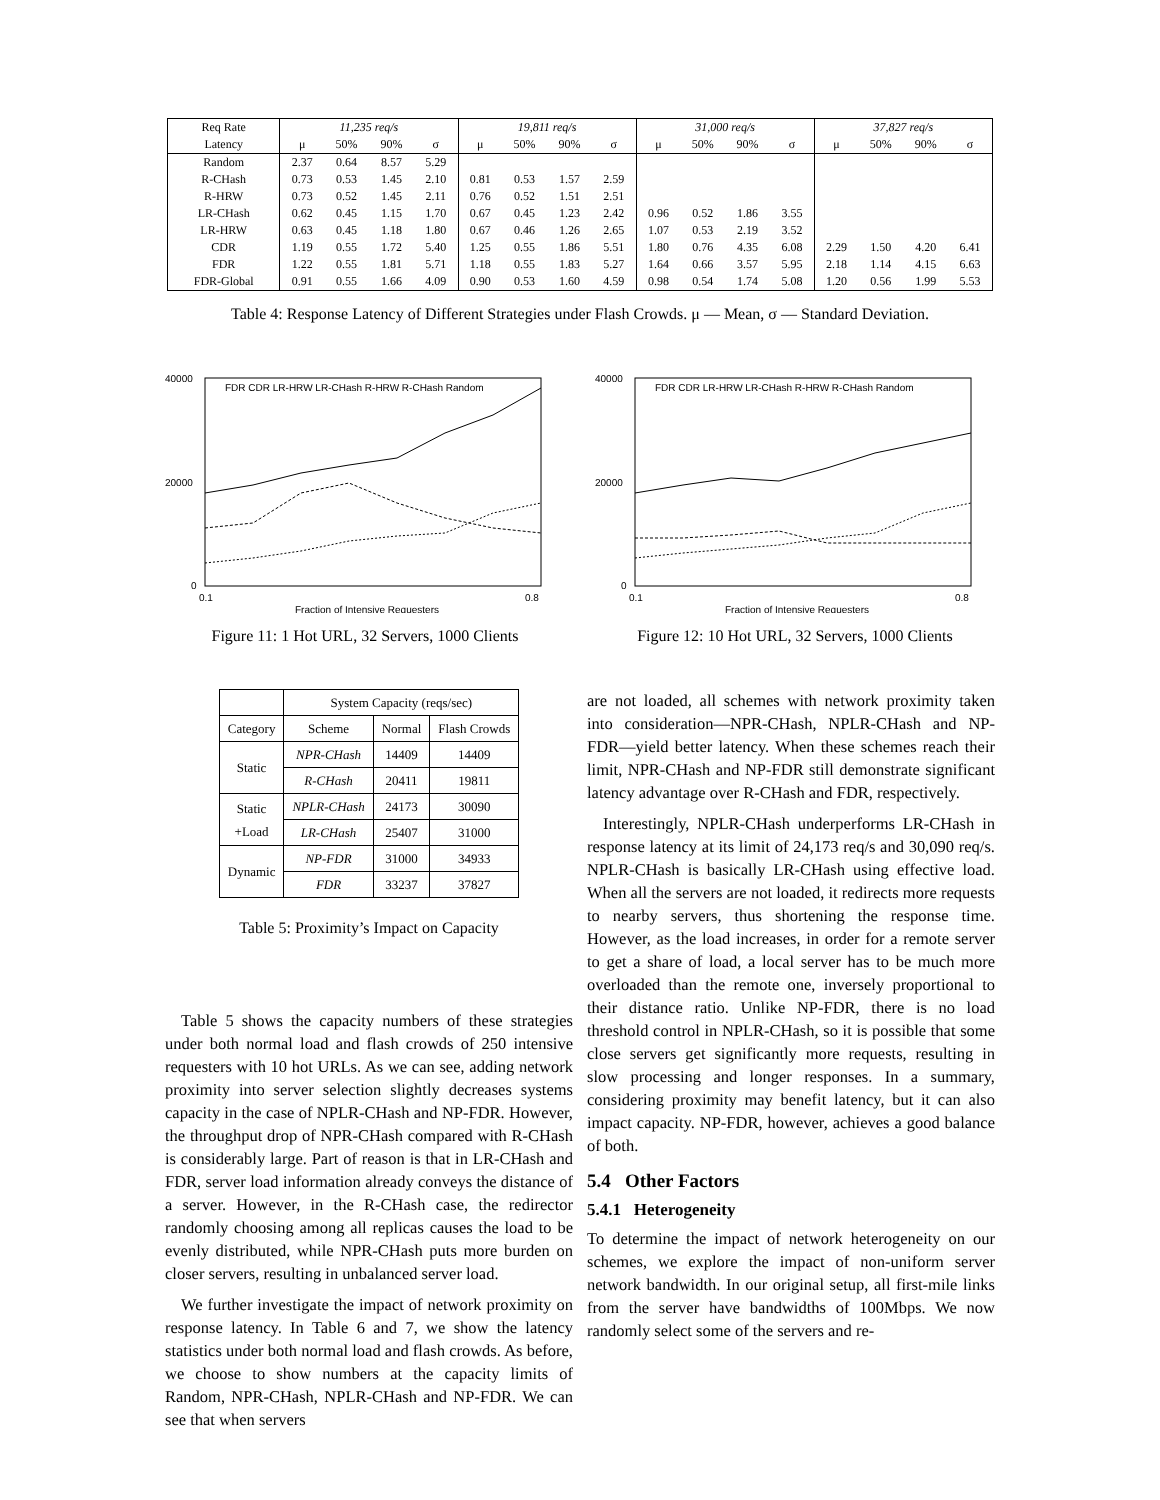| Req Rate | 11,235 req/s | | | | 19,811 req/s | | | | 31,000 req/s | | | | 37,827 req/s | | | |
| Latency | μ | 50% | 90% | σ | μ | 50% | 90% | σ | μ | 50% | 90% | σ | μ | 50% | 90% | σ |
| Random | 2.37 | 0.64 | 8.57 | 5.29 | | | | | | | | | | | | |
| R-CHash | 0.73 | 0.53 | 1.45 | 2.10 | 0.81 | 0.53 | 1.57 | 2.59 | | | | | | | | |
| R-HRW | 0.73 | 0.52 | 1.45 | 2.11 | 0.76 | 0.52 | 1.51 | 2.51 | | | | | | | | |
| LR-CHash | 0.62 | 0.45 | 1.15 | 1.70 | 0.67 | 0.45 | 1.23 | 2.42 | 0.96 | 0.52 | 1.86 | 3.55 | | | | |
| LR-HRW | 0.63 | 0.45 | 1.18 | 1.80 | 0.67 | 0.46 | 1.26 | 2.65 | 1.07 | 0.53 | 2.19 | 3.52 | | | | |
| CDR | 1.19 | 0.55 | 1.72 | 5.40 | 1.25 | 0.55 | 1.86 | 5.51 | 1.80 | 0.76 | 4.35 | 6.08 | 2.29 | 1.50 | 4.20 | 6.41 |
| FDR | 1.22 | 0.55 | 1.81 | 5.71 | 1.18 | 0.55 | 1.83 | 5.27 | 1.64 | 0.66 | 3.57 | 5.95 | 2.18 | 1.14 | 4.15 | 6.63 |
| FDR-Global | 0.91 | 0.55 | 1.66 | 4.09 | 0.90 | 0.53 | 1.60 | 4.59 | 0.98 | 0.54 | 1.74 | 5.08 | 1.20 | 0.56 | 1.99 | 5.53 |
Table 4: Response Latency of Different Strategies under Flash Crowds. μ — Mean, σ — Standard Deviation.
40000
20000
0
0.1
0.8
Fraction of Intensive Requesters
FDR CDR LR-HRW LR-CHash R-HRW R-CHash Random
Figure 11: 1 Hot URL, 32 Servers, 1000 Clients
40000
20000
0
0.1
0.8
Fraction of Intensive Requesters
FDR CDR LR-HRW LR-CHash R-HRW R-CHash Random
Figure 12: 10 Hot URL, 32 Servers, 1000 Clients
| | System Capacity (reqs/sec) | | |
| Category | Scheme | Normal | Flash Crowds |
| Static | NPR-CHash | 14409 | 14409 |
| | R-CHash | 20411 | 19811 |
| Static +Load | NPLR-CHash | 24173 | 30090 |
| | LR-CHash | 25407 | 31000 |
| Dynamic | NP-FDR | 31000 | 34933 |
| | FDR | 33237 | 37827 |
Table 5: Proximity’s Impact on Capacity
Table 5 shows the capacity numbers of these strategies under both normal load and flash crowds of 250 intensive requesters with 10 hot URLs. As we can see, adding network proximity into server selection slightly decreases systems capacity in the case of NPLR-CHash and NP-FDR. However, the throughput drop of NPR-CHash compared with R-CHash is considerably large. Part of reason is that in LR-CHash and FDR, server load information already conveys the distance of a server. However, in the R-CHash case, the redirector randomly choosing among all replicas causes the load to be evenly distributed, while NPR-CHash puts more burden on closer servers, resulting in unbalanced server load.
We further investigate the impact of network proximity on response latency. In Table 6 and 7, we show the latency statistics under both normal load and flash crowds. As before, we choose to show numbers at the capacity limits of Random, NPR-CHash, NPLR-CHash and NP-FDR. We can see that when servers
are not loaded, all schemes with network proximity taken into consideration—NPR-CHash, NPLR-CHash and NP-FDR—yield better latency. When these schemes reach their limit, NPR-CHash and NP-FDR still demonstrate significant latency advantage over R-CHash and FDR, respectively.
Interestingly, NPLR-CHash underperforms LR-CHash in response latency at its limit of 24,173 req/s and 30,090 req/s. NPLR-CHash is basically LR-CHash using effective load. When all the servers are not loaded, it redirects more requests to nearby servers, thus shortening the response time. However, as the load increases, in order for a remote server to get a share of load, a local server has to be much more overloaded than the remote one, inversely proportional to their distance ratio. Unlike NP-FDR, there is no load threshold control in NPLR-CHash, so it is possible that some close servers get significantly more requests, resulting in slow processing and longer responses. In a summary, considering proximity may benefit latency, but it can also impact capacity. NP-FDR, however, achieves a good balance of both.
5.4 Other Factors
5.4.1 Heterogeneity
To determine the impact of network heterogeneity on our schemes, we explore the impact of non-uniform server network bandwidth. In our original setup, all first-mile links from the server have bandwidths of 100Mbps. We now randomly select some of the servers and re-